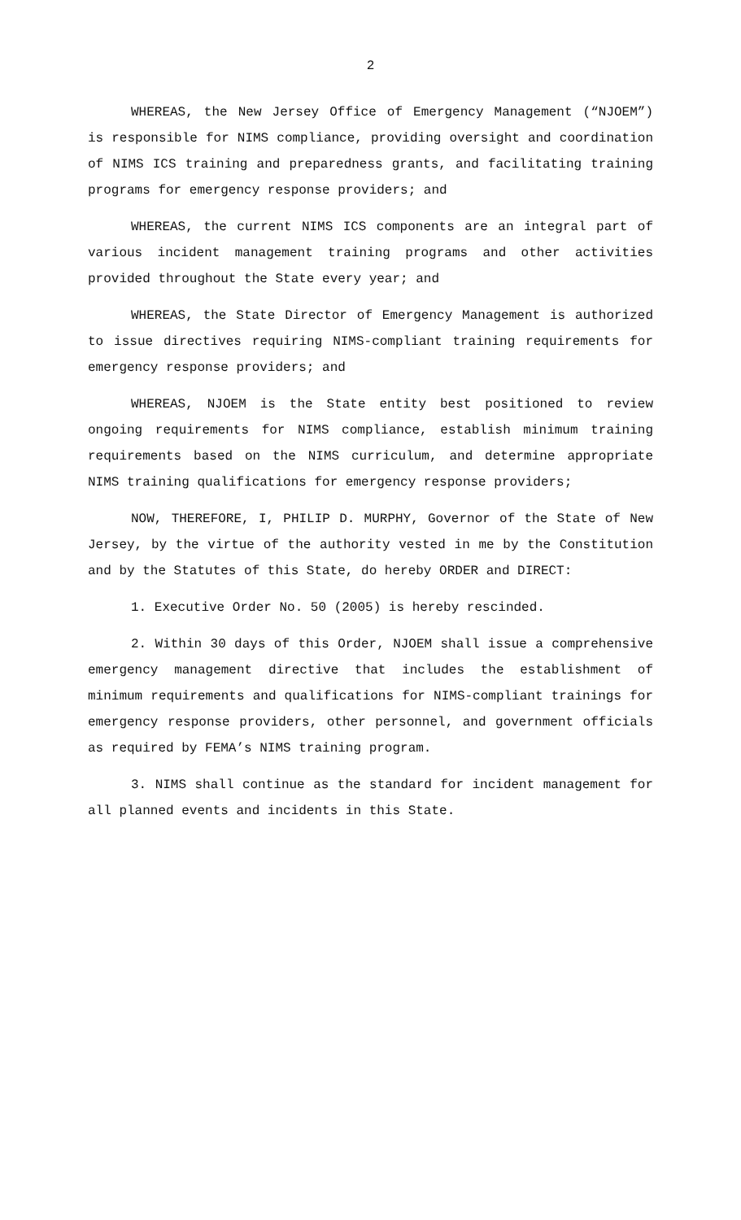2
WHEREAS, the New Jersey Office of Emergency Management (“NJOEM”) is responsible for NIMS compliance, providing oversight and coordination of NIMS ICS training and preparedness grants, and facilitating training programs for emergency response providers; and
WHEREAS, the current NIMS ICS components are an integral part of various incident management training programs and other activities provided throughout the State every year; and
WHEREAS, the State Director of Emergency Management is authorized to issue directives requiring NIMS-compliant training requirements for emergency response providers; and
WHEREAS, NJOEM is the State entity best positioned to review ongoing requirements for NIMS compliance, establish minimum training requirements based on the NIMS curriculum, and determine appropriate NIMS training qualifications for emergency response providers;
NOW, THEREFORE, I, PHILIP D. MURPHY, Governor of the State of New Jersey, by the virtue of the authority vested in me by the Constitution and by the Statutes of this State, do hereby ORDER and DIRECT:
1. Executive Order No. 50 (2005) is hereby rescinded.
2. Within 30 days of this Order, NJOEM shall issue a comprehensive emergency management directive that includes the establishment of minimum requirements and qualifications for NIMS-compliant trainings for emergency response providers, other personnel, and government officials as required by FEMA’s NIMS training program.
3. NIMS shall continue as the standard for incident management for all planned events and incidents in this State.